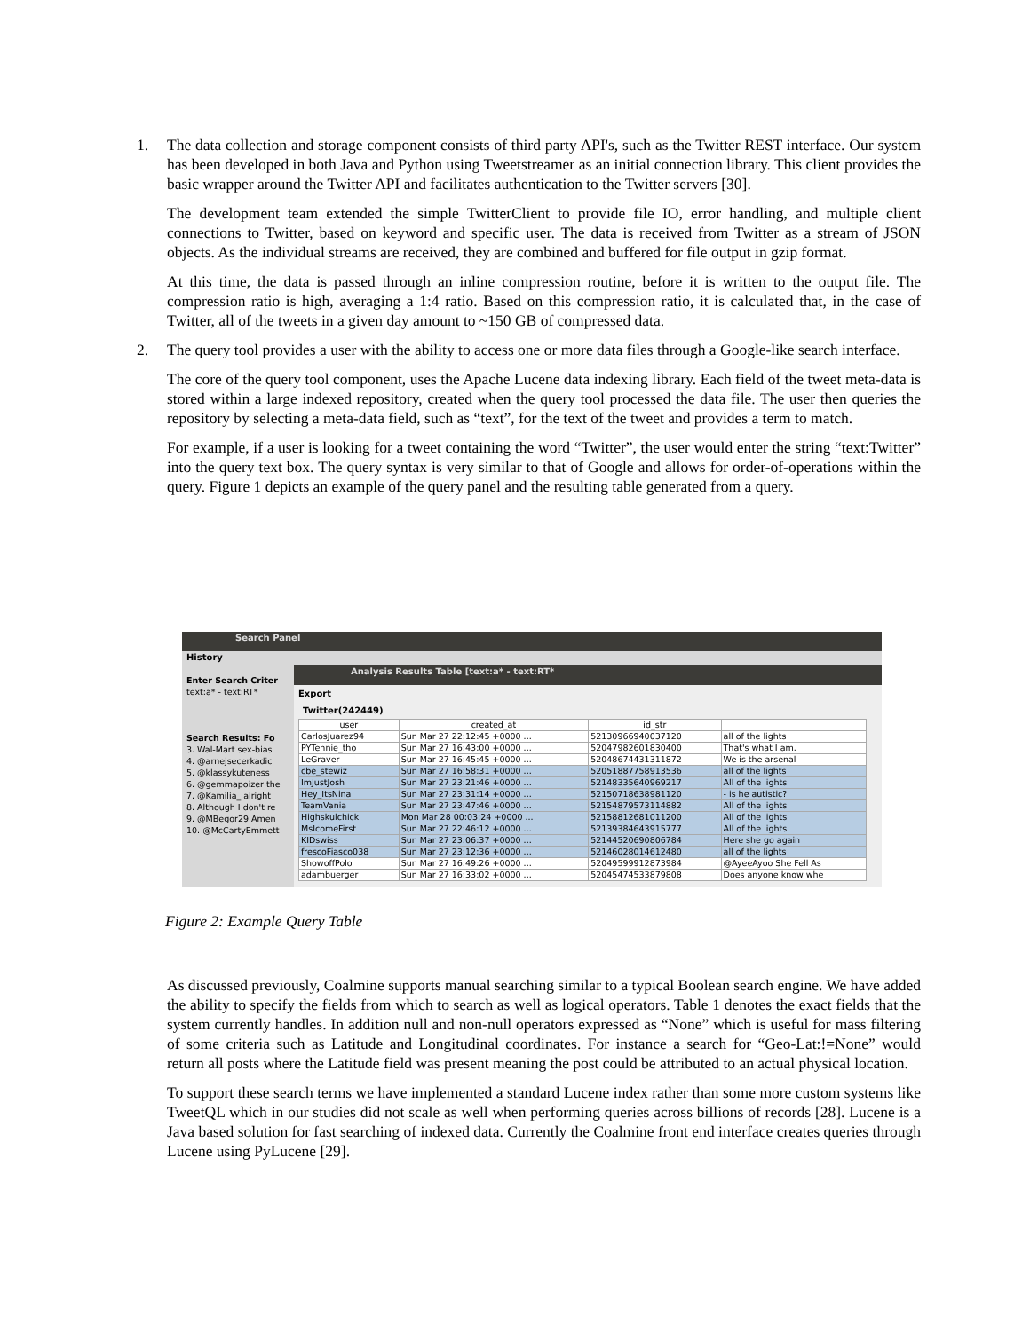1. The data collection and storage component consists of third party API's, such as the Twitter REST interface. Our system has been developed in both Java and Python using Tweetstreamer as an initial connection library. This client provides the basic wrapper around the Twitter API and facilitates authentication to the Twitter servers [30].
The development team extended the simple TwitterClient to provide file IO, error handling, and multiple client connections to Twitter, based on keyword and specific user. The data is received from Twitter as a stream of JSON objects. As the individual streams are received, they are combined and buffered for file output in gzip format.
At this time, the data is passed through an inline compression routine, before it is written to the output file. The compression ratio is high, averaging a 1:4 ratio. Based on this compression ratio, it is calculated that, in the case of Twitter, all of the tweets in a given day amount to ~150 GB of compressed data.
2. The query tool provides a user with the ability to access one or more data files through a Google-like search interface.
The core of the query tool component, uses the Apache Lucene data indexing library. Each field of the tweet meta-data is stored within a large indexed repository, created when the query tool processed the data file. The user then queries the repository by selecting a meta-data field, such as “text”, for the text of the tweet and provides a term to match.
For example, if a user is looking for a tweet containing the word “Twitter”, the user would enter the string “text:Twitter” into the query text box. The query syntax is very similar to that of Google and allows for order-of-operations within the query. Figure 1 depicts an example of the query panel and the resulting table generated from a query.
Search Panel
History
Enter Search Criter
text:a* - text:RT*
Search Results: Fo
3. Wal-Mart sex-bias
4. @arnejsecerkadic
5. @klassykuteness
6. @gemmapoizer the
7. @Kamilia_ alright
8. Although I don't re
9. @MBegor29 Amen
10. @McCartyEmmett
Analysis Results Table [text:a* - text:RT*
Export
Twitter(242449)
| user | created_at | id_str | |
| --- | --- | --- | --- |
| CarlosJuarez94 | Sun Mar 27 22:12:45 +0000 ... | 52130966940037120 | all of the lights |
| PYTennie_tho | Sun Mar 27 16:43:00 +0000 ... | 52047982601830400 | That's what I am. |
| LeGraver | Sun Mar 27 16:45:45 +0000 ... | 52048674431311872 | We is the arsenal |
| cbe_stewiz | Sun Mar 27 16:58:31 +0000 ... | 52051887758913536 | all of the lights |
| ImJustJosh | Sun Mar 27 23:21:46 +0000 ... | 52148335640969217 | All of the lights |
| Hey_ItsNina | Sun Mar 27 23:31:14 +0000 ... | 52150718638981120 | - is he autistic? |
| TeamVania | Sun Mar 27 23:47:46 +0000 ... | 52154879573114882 | All of the lights |
| Highskulchick | Mon Mar 28 00:03:24 +0000 ... | 52158812681011200 | All of the lights |
| MsIcomeFirst | Sun Mar 27 22:46:12 +0000 ... | 52139384643915777 | All of the lights |
| KIDswiss | Sun Mar 27 23:06:37 +0000 ... | 52144520690806784 | Here she go again |
| frescoFiasco038 | Sun Mar 27 23:12:36 +0000 ... | 52146028014612480 | all of the lights |
| ShowoffPolo | Sun Mar 27 16:49:26 +0000 ... | 52049599912873984 | @AyeeAyoo She Fell As |
| adambuerger | Sun Mar 27 16:33:02 +0000 ... | 52045474533879808 | Does anyone know whe |
Figure 2: Example Query Table
As discussed previously, Coalmine supports manual searching similar to a typical Boolean search engine. We have added the ability to specify the fields from which to search as well as logical operators. Table 1 denotes the exact fields that the system currently handles. In addition null and non-null operators expressed as “None” which is useful for mass filtering of some criteria such as Latitude and Longitudinal coordinates. For instance a search for “Geo-Lat:!=None” would return all posts where the Latitude field was present meaning the post could be attributed to an actual physical location.
To support these search terms we have implemented a standard Lucene index rather than some more custom systems like TweetQL which in our studies did not scale as well when performing queries across billions of records [28]. Lucene is a Java based solution for fast searching of indexed data. Currently the Coalmine front end interface creates queries through Lucene using PyLucene [29].